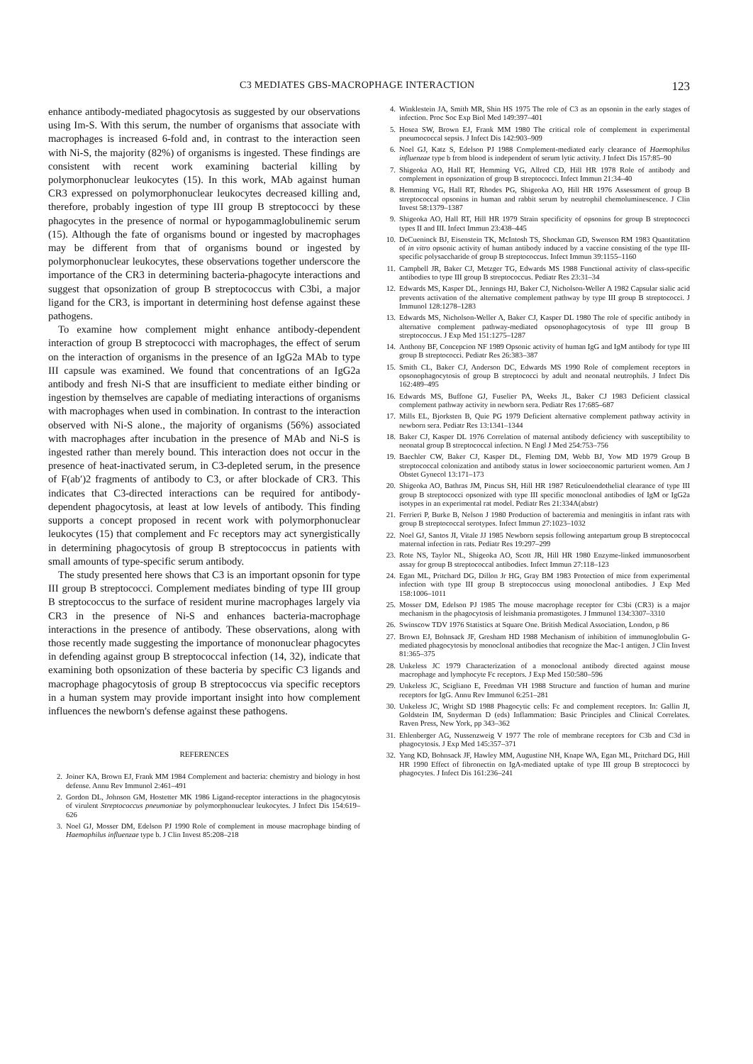C3 MEDIATES GBS-MACROPHAGE INTERACTION 123
enhance antibody-mediated phagocytosis as suggested by our observations using Im-S. With this serum, the number of organisms that associate with macrophages is increased 6-fold and, in contrast to the interaction seen with Ni-S, the majority (82%) of organisms is ingested. These findings are consistent with recent work examining bacterial killing by polymorphonuclear leukocytes (15). In this work, MAb against human CR3 expressed on polymorphonuclear leukocytes decreased killing and, therefore, probably ingestion of type III group B streptococci by these phagocytes in the presence of normal or hypogammaglobulinemic serum (15). Although the fate of organisms bound or ingested by macrophages may be different from that of organisms bound or ingested by polymorphonuclear leukocytes, these observations together underscore the importance of the CR3 in determining bacteria-phagocyte interactions and suggest that opsonization of group B streptococcus with C3bi, a major ligand for the CR3, is important in determining host defense against these pathogens.
To examine how complement might enhance antibody-dependent interaction of group B streptococci with macrophages, the effect of serum on the interaction of organisms in the presence of an IgG2a MAb to type III capsule was examined. We found that concentrations of an IgG2a antibody and fresh Ni-S that are insufficient to mediate either binding or ingestion by themselves are capable of mediating interactions of organisms with macrophages when used in combination. In contrast to the interaction observed with Ni-S alone., the majority of organisms (56%) associated with macrophages after incubation in the presence of MAb and Ni-S is ingested rather than merely bound. This interaction does not occur in the presence of heat-inactivated serum, in C3-depleted serum, in the presence of F(ab′)2 fragments of antibody to C3, or after blockade of CR3. This indicates that C3-directed interactions can be required for antibody-dependent phagocytosis, at least at low levels of antibody. This finding supports a concept proposed in recent work with polymorphonuclear leukocytes (15) that complement and Fc receptors may act synergistically in determining phagocytosis of group B streptococcus in patients with small amounts of type-specific serum antibody.
The study presented here shows that C3 is an important opsonin for type III group B streptococci. Complement mediates binding of type III group B streptococcus to the surface of resident murine macrophages largely via CR3 in the presence of Ni-S and enhances bacteria-macrophage interactions in the presence of antibody. These observations, along with those recently made suggesting the importance of mononuclear phagocytes in defending against group B streptococcal infection (14, 32), indicate that examining both opsonization of these bacteria by specific C3 ligands and macrophage phagocytosis of group B streptococcus via specific receptors in a human system may provide important insight into how complement influences the newborn's defense against these pathogens.
REFERENCES
2. Joiner KA, Brown EJ, Frank MM 1984 Complement and bacteria: chemistry and biology in host defense. Annu Rev Immunol 2:461–491
2. Gordon DL, Johnson GM, Hostetter MK 1986 Ligand-receptor interactions in the phagocytosis of virulent Streptococcus pneumoniae by polymorphonuclear leukocytes. J Infect Dis 154:619–626
3. Noel GJ, Mosser DM, Edelson PJ 1990 Role of complement in mouse macrophage binding of Haemophilus influenzae type b. J Clin Invest 85:208–218
4. Winklestein JA, Smith MR, Shin HS 1975 The role of C3 as an opsonin in the early stages of infection. Proc Soc Exp Biol Med 149:397–401
5. Hosea SW, Brown EJ, Frank MM 1980 The critical role of complement in experimental pneumococcal sepsis. J Infect Dis 142:903–909
6. Noel GJ, Katz S, Edelson PJ 1988 Complement-mediated early clearance of Haemophilus influenzae type b from blood is independent of serum lytic activity. J Infect Dis 157:85–90
7. Shigeoka AO, Hall RT, Hemming VG, Allred CD, Hill HR 1978 Role of antibody and complement in opsonization of group B streptococci. Infect Immun 21:34–40
8. Hemming VG, Hall RT, Rhodes PG, Shigeoka AO, Hill HR 1976 Assessment of group B streptococcal opsonins in human and rabbit serum by neutrophil chemoluminescence. J Clin Invest 58:1379–1387
9. Shigeoka AO, Hall RT, Hill HR 1979 Strain specificity of opsonins for group B streptococci types II and III. Infect Immun 23:438–445
10. DeCueninck BJ, Eisenstein TK, McIntosh TS, Shockman GD, Swenson RM 1983 Quantitation of in vitro opsonic activity of human antibody induced by a vaccine consisting of the type III-specific polysaccharide of group B streptococcus. Infect Immun 39:1155–1160
11. Campbell JR, Baker CJ, Metzger TG, Edwards MS 1988 Functional activity of class-specific antibodies to type III group B streptococcus. Pediatr Res 23:31–34
12. Edwards MS, Kasper DL, Jennings HJ, Baker CJ, Nicholson-Weller A 1982 Capsular sialic acid prevents activation of the alternative complement pathway by type III group B streptococci. J Immunol 128:1278–1283
13. Edwards MS, Nicholson-Weller A, Baker CJ, Kasper DL 1980 The role of specific antibody in alternative complement pathway-mediated opsonophagocytosis of type III group B streptococcus. J Exp Med 151:1275–1287
14. Anthony BF, Concepcion NF 1989 Opsonic activity of human IgG and IgM antibody for type III group B streptococci. Pediatr Res 26:383–387
15. Smith CL, Baker CJ, Anderson DC, Edwards MS 1990 Role of complement receptors in opsonophagocytosis of group B streptococci by adult and neonatal neutrophils. J Infect Dis 162:489–495
16. Edwards MS, Buffone GJ, Fuselier PA, Weeks JL, Baker CJ 1983 Deficient classical complement pathway activity in newborn sera. Pediatr Res 17:685–687
17. Mills EL, Bjorksten B, Quie PG 1979 Deficient alternative complement pathway activity in newborn sera. Pediatr Res 13:1341–1344
18. Baker CJ, Kasper DL 1976 Correlation of maternal antibody deficiency with susceptibility to neonatal group B streptococcal infection. N Engl J Med 254:753–756
19. Baechler CW, Baker CJ, Kasper DL, Fleming DM, Webb BJ, Yow MD 1979 Group B streptococcal colonization and antibody status in lower socioeconomic parturient women. Am J Obstet Gynecol 13:171–173
20. Shigeoka AO, Bathras JM, Pincus SH, Hill HR 1987 Reticuloendothelial clearance of type III group B streptococci opsonized with type III specific monoclonal antibodies of IgM or IgG2a isotypes in an experimental rat model. Pediatr Res 21:334A(abstr)
21. Ferrieri P, Burke B, Nelson J 1980 Production of bacteremia and meningitis in infant rats with group B streptococcal serotypes. Infect Immun 27:1023–1032
22. Noel GJ, Santos JI, Vitale JJ 1985 Newborn sepsis following antepartum group B streptococcal maternal infection in rats. Pediatr Res 19:297–299
23. Rote NS, Taylor NL, Shigeoka AO, Scott JR, Hill HR 1980 Enzyme-linked immunosorbent assay for group B streptococcal antibodies. Infect Immun 27:118–123
24. Egan ML, Pritchard DG, Dillon Jr HG, Gray BM 1983 Protection of mice from experimental infection with type III group B streptococcus using monoclonal antibodies. J Exp Med 158:1006–1011
25. Mosser DM, Edelson PJ 1985 The mouse macrophage receptor for C3bi (CR3) is a major mechanism in the phagocytosis of leishmania promastigotes. J Immunol 134:3307–3310
26. Swinscow TDV 1976 Statistics at Square One. British Medical Association, London, p 86
27. Brown EJ, Bohnsack JF, Gresham HD 1988 Mechanism of inhibition of immunoglobulin G-mediated phagocytosis by monoclonal antibodies that recognize the Mac-1 antigen. J Clin Invest 81:365–375
28. Unkeless JC 1979 Characterization of a monoclonal antibody directed against mouse macrophage and lymphocyte Fc receptors. J Exp Med 150:580–596
29. Unkeless JC, Scigliano E, Freedman VH 1988 Structure and function of human and murine receptors for IgG. Annu Rev Immunol 6:251–281
30. Unkeless JC, Wright SD 1988 Phagocytic cells: Fc and complement receptors. In: Gallin JI, Goldstein IM, Snyderman D (eds) Inflammation: Basic Principles and Clinical Correlates. Raven Press, New York, pp 343–362
31. Ehlenberger AG, Nussenzweig V 1977 The role of membrane receptors for C3b and C3d in phagocytosis. J Exp Med 145:357–371
32. Yang KD, Bohnsack JF, Hawley MM, Augustine NH, Knape WA, Egan ML, Pritchard DG, Hill HR 1990 Effect of fibronectin on IgA-mediated uptake of type III group B streptococci by phagocytes. J Infect Dis 161:236–241